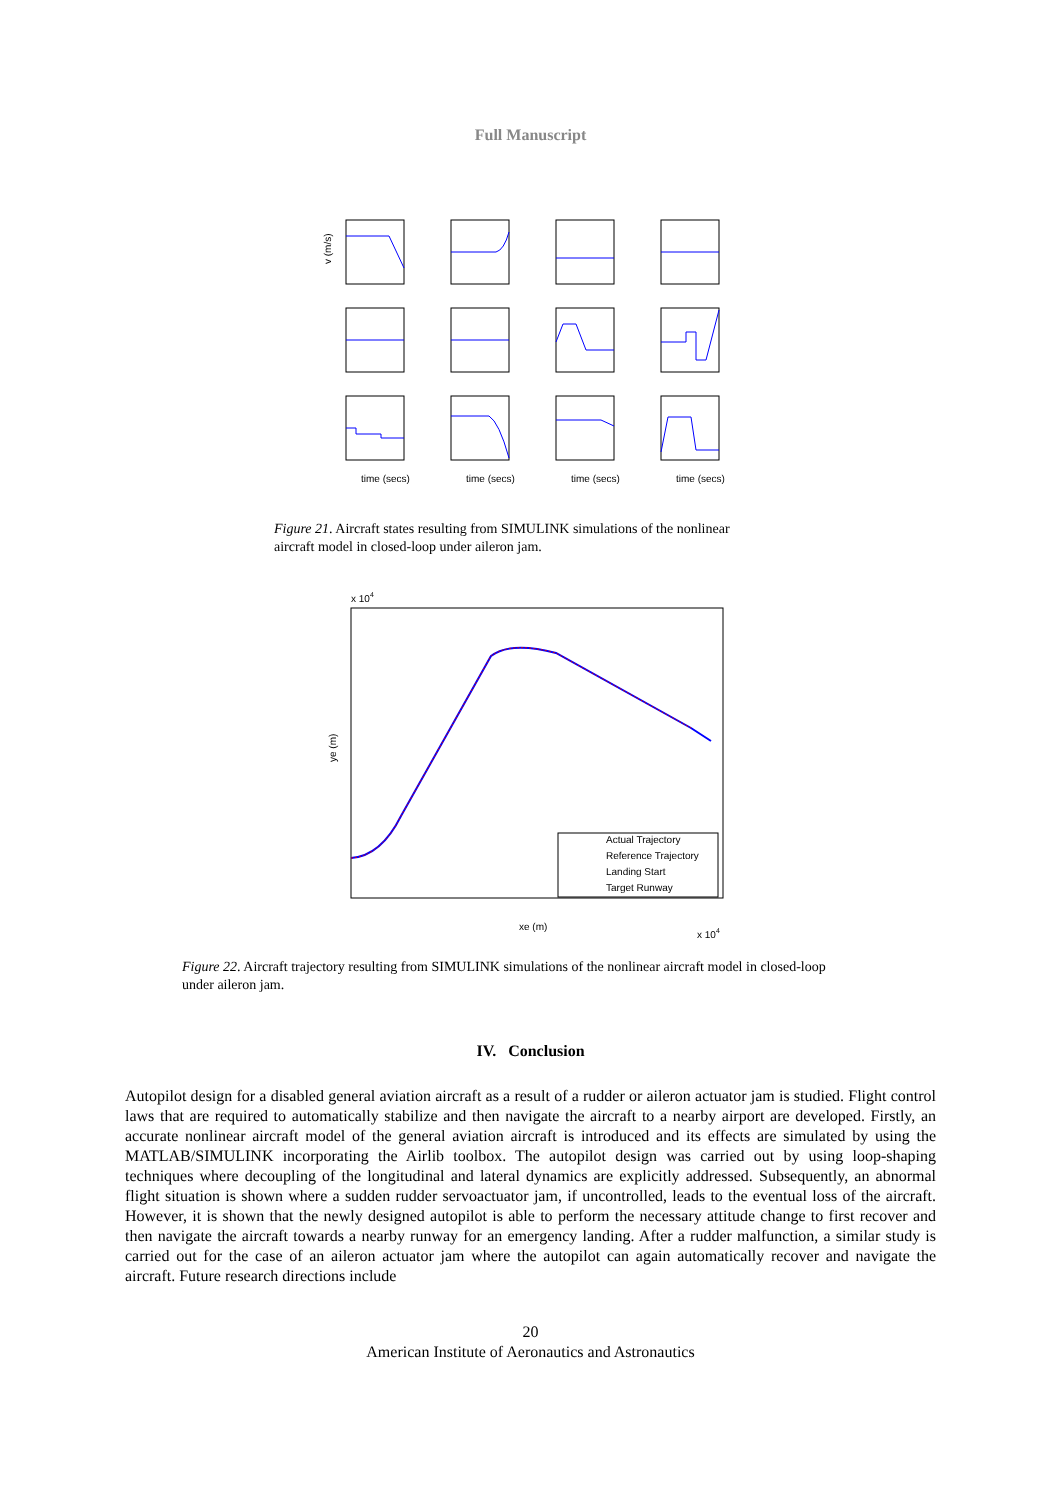Full Manuscript
v (m/s)
time (secs)
time (secs)
time (secs)
time (secs)
Figure 21. Aircraft states resulting from SIMULINK simulations of the nonlinear aircraft model in closed-loop under aileron jam.
x 104
Actual Trajectory
Reference Trajectory
Landing Start
Target Runway
xe (m)
ye (m)
x 104
Figure 22. Aircraft trajectory resulting from SIMULINK simulations of the nonlinear aircraft model in closed-loop under aileron jam.
IV. Conclusion
Autopilot design for a disabled general aviation aircraft as a result of a rudder or aileron actuator jam is studied. Flight control laws that are required to automatically stabilize and then navigate the aircraft to a nearby airport are developed. Firstly, an accurate nonlinear aircraft model of the general aviation aircraft is introduced and its effects are simulated by using the MATLAB/SIMULINK incorporating the Airlib toolbox. The autopilot design was carried out by using loop-shaping techniques where decoupling of the longitudinal and lateral dynamics are explicitly addressed. Subsequently, an abnormal flight situation is shown where a sudden rudder servoactuator jam, if uncontrolled, leads to the eventual loss of the aircraft. However, it is shown that the newly designed autopilot is able to perform the necessary attitude change to first recover and then navigate the aircraft towards a nearby runway for an emergency landing. After a rudder malfunction, a similar study is carried out for the case of an aileron actuator jam where the autopilot can again automatically recover and navigate the aircraft. Future research directions include
20
American Institute of Aeronautics and Astronautics